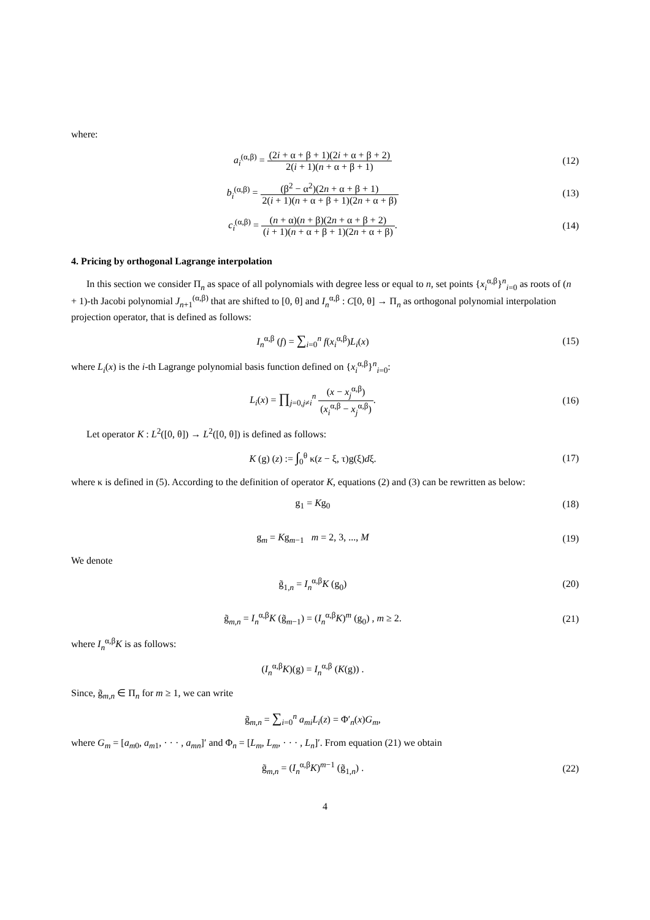where:
a<sub>i</sub><sup>(α,β)</sup> = (2i + α + β + 1)(2i + α + β + 2) 2(i + 1)(n + α + β + 1)
(12)
b<sub>i</sub><sup>(α,β)</sup> = (β<sup>2</sup> − α<sup>2</sup>)(2n + α + β + 1) 2(i + 1)(n + α + β + 1)(2n + α + β)
(13)
c<sub>i</sub><sup>(α,β)</sup> = (n + α)(n + β)(2n + α + β + 2) (i + 1)(n + α + β + 1)(2n + α + β).
(14)
4. Pricing by orthogonal Lagrange interpolation
In this section we consider Π<sub>n</sub> as space of all polynomials with degree less or equal to n, set points {x<sub>i</sub><sup>α,β</sup>}<sup>n</sup><sub>i=0</sub> as roots of (n + 1)-th Jacobi polynomial J<sub>n+1</sub><sup>(α,β)</sup> that are shifted to [0, θ] and I<sub>n</sub><sup>α,β</sup> : C[0, θ] → Π<sub>n</sub> as orthogonal polynomial interpolation projection operator, that is defined as follows:
I<sub>n</sub><sup>α,β</sup> (f) = ∑<sub>i=0</sub><sup>n</sup> f(x<sub>i</sub><sup>α,β</sup>)L<sub>i</sub>(x)
(15)
where L<sub>i</sub>(x) is the i-th Lagrange polynomial basis function defined on {x<sub>i</sub><sup>α,β</sup>}<sup>n</sup><sub>i=0</sub>:
L<sub>i</sub>(x) = ∏<sub>j=0,j≠i</sub><sup>n</sup> (x − x<sub>j</sub><sup>α,β</sup>) (x<sub>i</sub><sup>α,β</sup> − x<sub>j</sub><sup>α,β</sup>).
(16)
Let operator K : L<sup>2</sup>([0, θ]) → L<sup>2</sup>([0, θ]) is defined as follows:
K (g) (z) := ∫<sub>0</sub><sup>θ</sup> κ(z − ξ, τ)g(ξ)dξ.
(17)
where κ is defined in (5). According to the definition of operator K, equations (2) and (3) can be rewritten as below:
g<sub>1</sub> = Kg<sub>0</sub> (18)
g<sub>m</sub> = Kg<sub>m−1</sub> m = 2, 3, ..., M (19)
We denote
g̃<sub>1,n</sub> = I<sub>n</sub><sup>α,β</sup>K (g<sub>0</sub>) (20)
g̃<sub>m,n</sub> = I<sub>n</sub><sup>α,β</sup>K (g̃<sub>m−1</sub>) = (I<sub>n</sub><sup>α,β</sup>K)<sup>m</sup> (g<sub>0</sub>) , m ≥ 2.
(21)
where I<sub>n</sub><sup>α,β</sup>K is as follows:
(I<sub>n</sub><sup>α,β</sup>K)(g) = I<sub>n</sub><sup>α,β</sup> (K(g)) .
Since, g̃<sub>m,n</sub> ∈ Π<sub>n</sub> for m ≥ 1, we can write
g̃<sub>m,n</sub> = ∑<sub>i=0</sub><sup>n</sup> a<sub>mi</sub>L<sub>i</sub>(z) = Φ′<sub>n</sub>(x)G<sub>m</sub>,
where G<sub>m</sub> = [a<sub>m0</sub>, a<sub>m1</sub>, · · · , a<sub>mn</sub>]′ and Φ<sub>n</sub> = [L<sub>m</sub>, L<sub>m</sub>, · · · , L<sub>n</sub>]′. From equation (21) we obtain
g̃<sub>m,n</sub> = (I<sub>n</sub><sup>α,β</sup>K)<sup>m−1</sup> (g̃<sub>1,n</sub>) . (22)
4